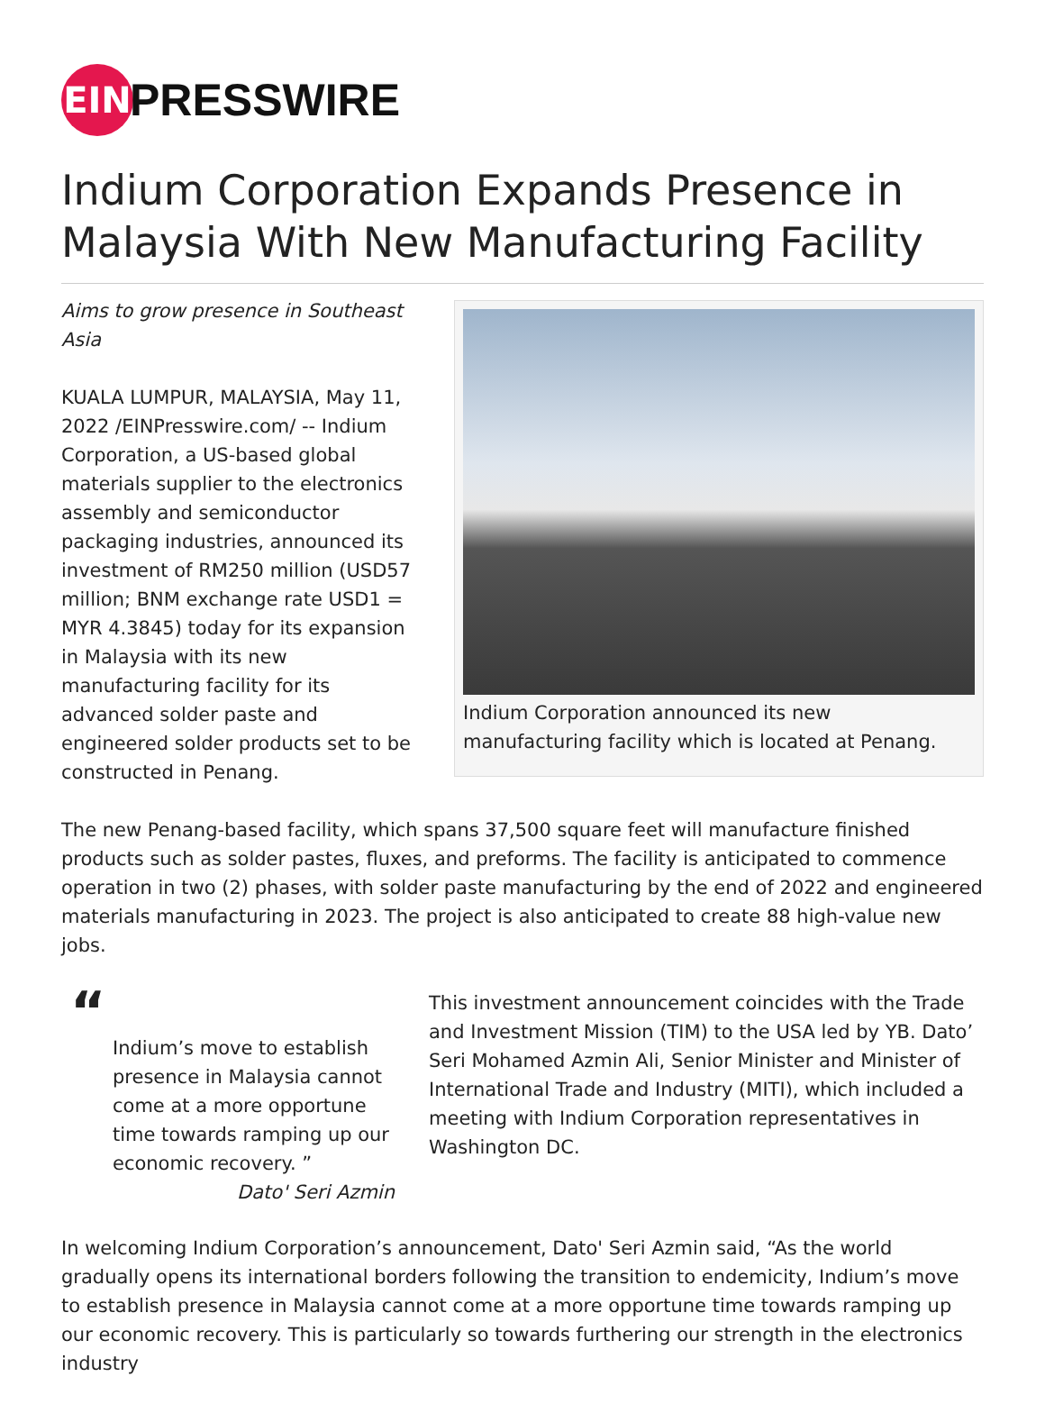EIN
PRESSWIRE
Indium Corporation Expands Presence in Malaysia With New Manufacturing Facility
Indium Corporation announced its new manufacturing facility which is located at Penang.
Aims to grow presence in Southeast Asia
KUALA LUMPUR, MALAYSIA, May 11, 2022 /EINPresswire.com/ -- Indium Corporation, a US-based global materials supplier to the electronics assembly and semiconductor packaging industries, announced its investment of RM250 million (USD57 million; BNM exchange rate USD1 = MYR 4.3845) today for its expansion in Malaysia with its new manufacturing facility for its advanced solder paste and engineered solder products set to be constructed in Penang.
The new Penang-based facility, which spans 37,500 square feet will manufacture finished products such as solder pastes, fluxes, and preforms. The facility is anticipated to commence operation in two (2) phases, with solder paste manufacturing by the end of 2022 and engineered materials manufacturing in 2023. The project is also anticipated to create 88 high-value new jobs.
“
Indium’s move to establish presence in Malaysia cannot come at a more opportune time towards ramping up our economic recovery. ”
Dato' Seri Azmin
This investment announcement coincides with the Trade and Investment Mission (TIM) to the USA led by YB. Dato’ Seri Mohamed Azmin Ali, Senior Minister and Minister of International Trade and Industry (MITI), which included a meeting with Indium Corporation representatives in Washington DC.
In welcoming Indium Corporation’s announcement, Dato' Seri Azmin said, “As the world gradually opens its international borders following the transition to endemicity, Indium’s move to establish presence in Malaysia cannot come at a more opportune time towards ramping up our economic recovery. This is particularly so towards furthering our strength in the electronics industry